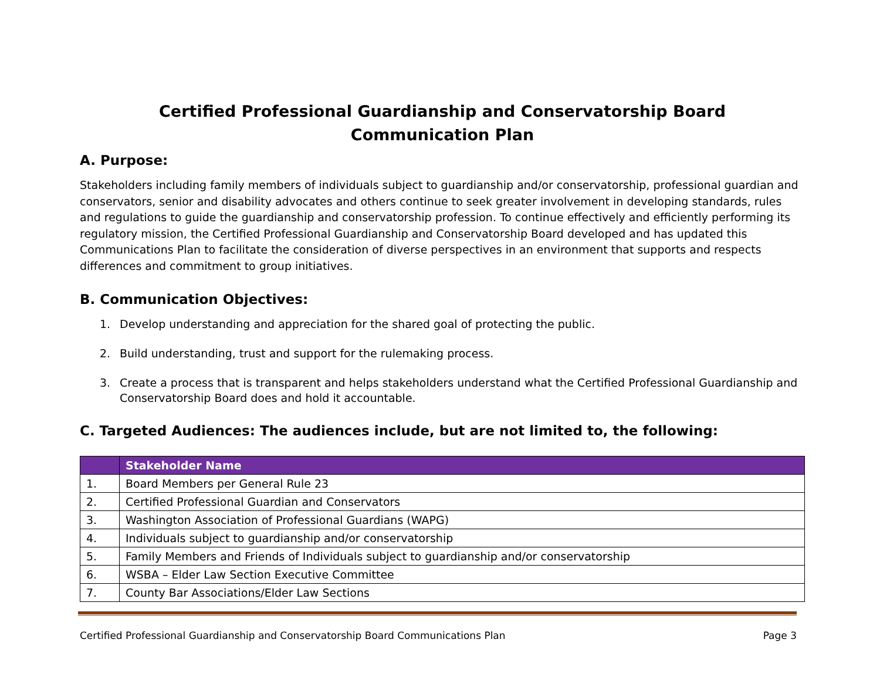Certified Professional Guardianship and Conservatorship Board
Communication Plan
A. Purpose:
Stakeholders including family members of individuals subject to guardianship and/or conservatorship, professional guardian and conservators, senior and disability advocates and others continue to seek greater involvement in developing standards, rules and regulations to guide the guardianship and conservatorship profession. To continue effectively and efficiently performing its regulatory mission, the Certified Professional Guardianship and Conservatorship Board developed and has updated this Communications Plan to facilitate the consideration of diverse perspectives in an environment that supports and respects differences and commitment to group initiatives.
B. Communication Objectives:
1. Develop understanding and appreciation for the shared goal of protecting the public.
2. Build understanding, trust and support for the rulemaking process.
3. Create a process that is transparent and helps stakeholders understand what the Certified Professional Guardianship and Conservatorship Board does and hold it accountable.
C. Targeted Audiences: The audiences include, but are not limited to, the following:
| | Stakeholder Name |
| --- | --- |
| 1. | Board Members per General Rule 23 |
| 2. | Certified Professional Guardian and Conservators |
| 3. | Washington Association of Professional Guardians (WAPG) |
| 4. | Individuals subject to guardianship and/or conservatorship |
| 5. | Family Members and Friends of Individuals subject to guardianship and/or conservatorship |
| 6. | WSBA – Elder Law Section Executive Committee |
| 7. | County Bar Associations/Elder Law Sections |
Certified Professional Guardianship and Conservatorship Board Communications Plan Page 3